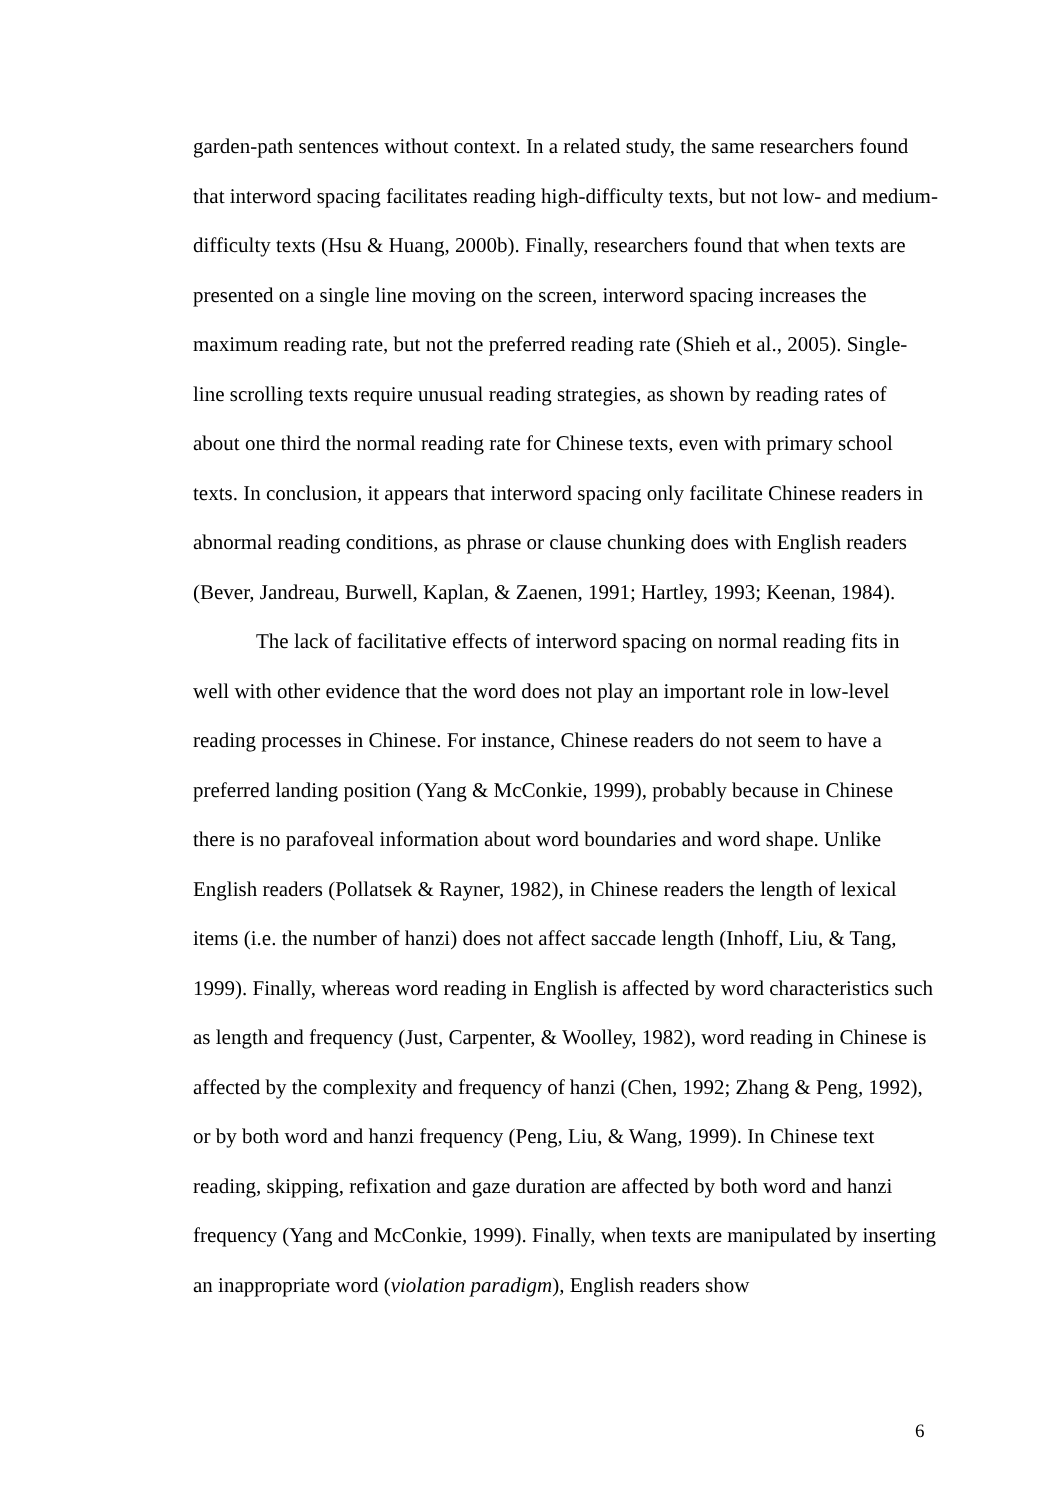garden-path sentences without context. In a related study, the same researchers found that interword spacing facilitates reading high-difficulty texts, but not low- and medium-difficulty texts (Hsu & Huang, 2000b). Finally, researchers found that when texts are presented on a single line moving on the screen, interword spacing increases the maximum reading rate, but not the preferred reading rate (Shieh et al., 2005). Single-line scrolling texts require unusual reading strategies, as shown by reading rates of about one third the normal reading rate for Chinese texts, even with primary school texts. In conclusion, it appears that interword spacing only facilitate Chinese readers in abnormal reading conditions, as phrase or clause chunking does with English readers (Bever, Jandreau, Burwell, Kaplan, & Zaenen, 1991; Hartley, 1993; Keenan, 1984).
The lack of facilitative effects of interword spacing on normal reading fits in well with other evidence that the word does not play an important role in low-level reading processes in Chinese. For instance, Chinese readers do not seem to have a preferred landing position (Yang & McConkie, 1999), probably because in Chinese there is no parafoveal information about word boundaries and word shape. Unlike English readers (Pollatsek & Rayner, 1982), in Chinese readers the length of lexical items (i.e. the number of hanzi) does not affect saccade length (Inhoff, Liu, & Tang, 1999). Finally, whereas word reading in English is affected by word characteristics such as length and frequency (Just, Carpenter, & Woolley, 1982), word reading in Chinese is affected by the complexity and frequency of hanzi (Chen, 1992; Zhang & Peng, 1992), or by both word and hanzi frequency (Peng, Liu, & Wang, 1999). In Chinese text reading, skipping, refixation and gaze duration are affected by both word and hanzi frequency (Yang and McConkie, 1999). Finally, when texts are manipulated by inserting an inappropriate word (violation paradigm), English readers show
6